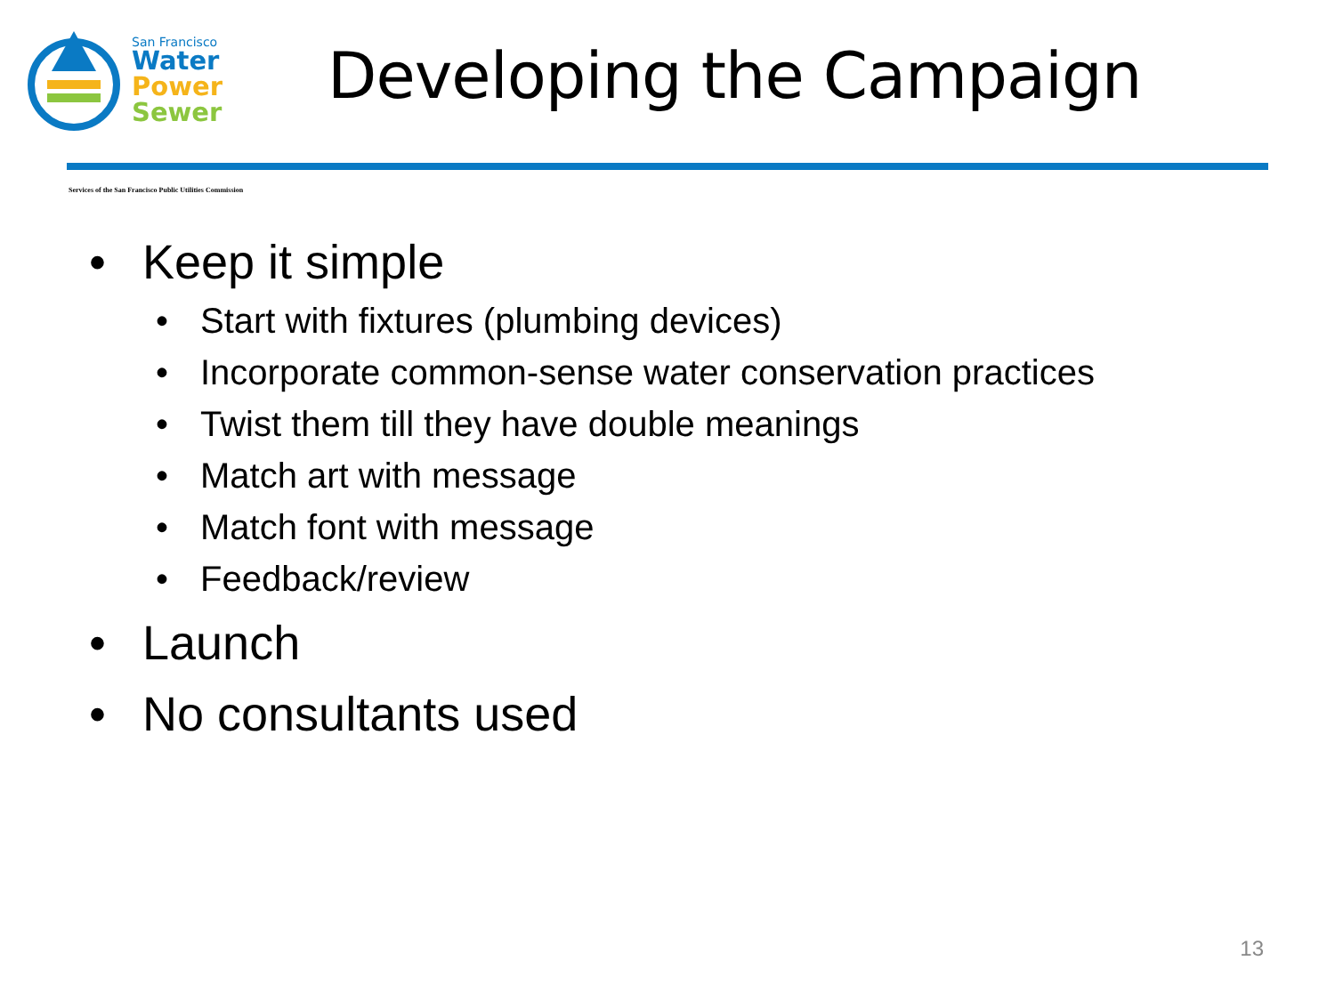San Francisco
Water
Power
Sewer
Developing the Campaign
Services of the San Francisco Public Utilities Commission
• Keep it simple
• Start with fixtures (plumbing devices)
• Incorporate common-sense water conservation practices
• Twist them till they have double meanings
• Match art with message
• Match font with message
• Feedback/review
• Launch
• No consultants used
13